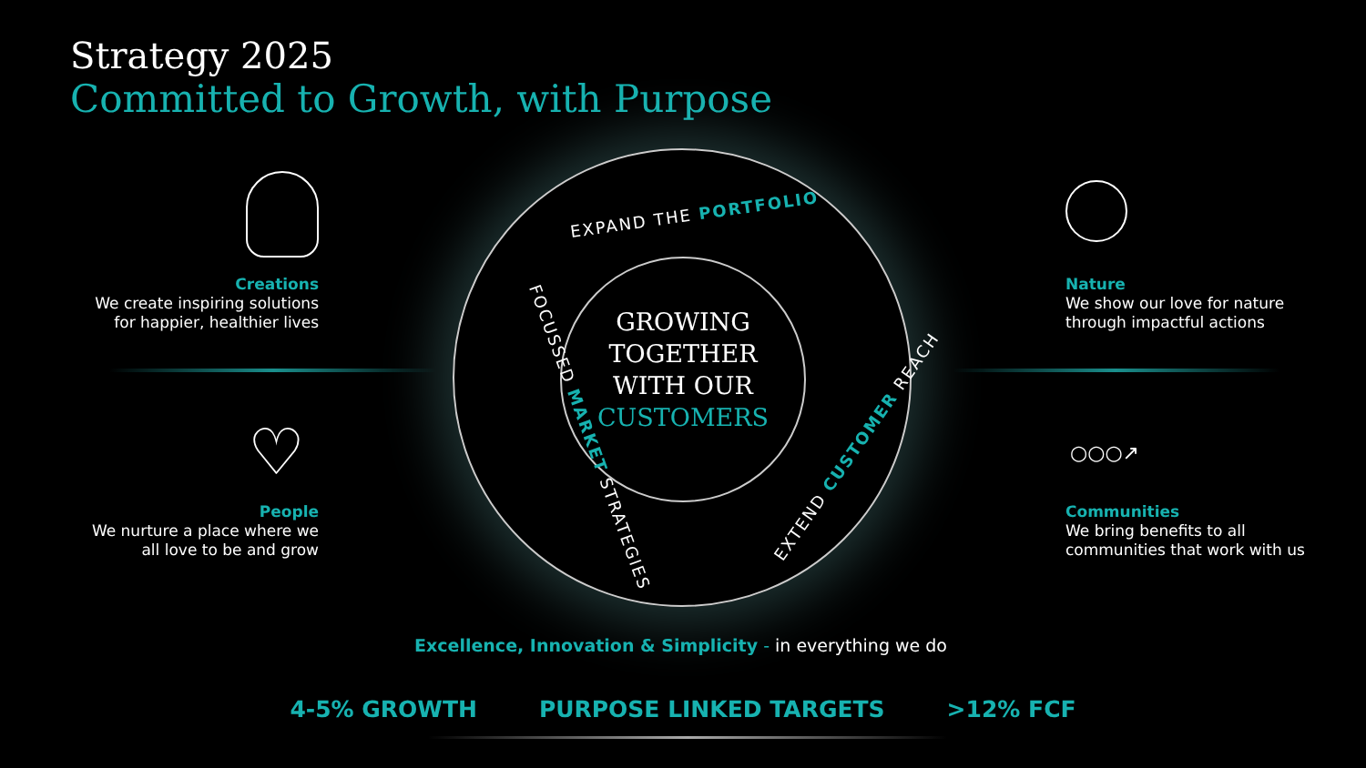Strategy 2025
Committed to Growth, with Purpose
GROWING
TOGETHER
WITH OUR
CUSTOMERS
EXPAND THE PORTFOLIO
FOCUSSED MARKET STRATEGIES EXTEND CUSTOMER REACH
Creations
We create inspiring solutions
for happier, healthier lives
♡
People
We nurture a place where we
all love to be and grow
Nature
We show our love for nature
through impactful actions
○○○↗
Communities
We bring benefits to all
communities that work with us
Excellence, Innovation & Simplicity - in everything we do
4-5% GROWTH PURPOSE LINKED TARGETS >12% FCF